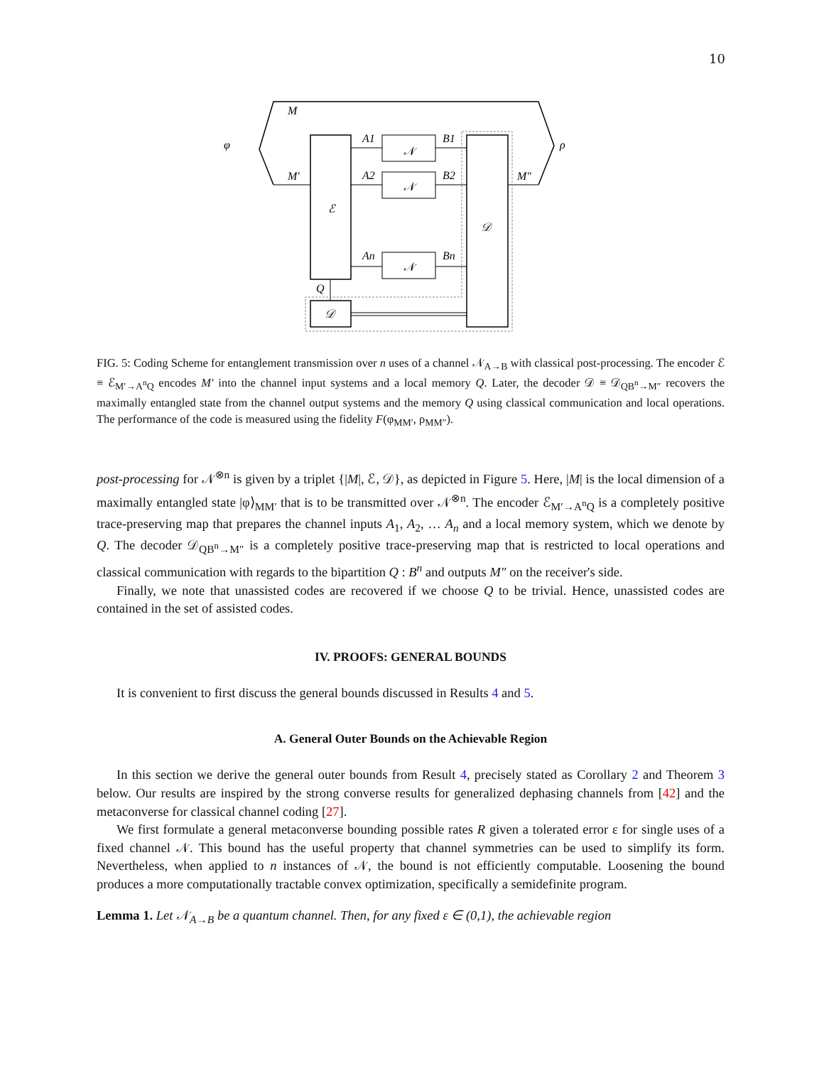10
M
φ
ρ
M′
ℰ
𝒩
𝒩
𝒩
A1
A2
An
B1
B2
Bn
𝒟
M″
𝒟
Q
FIG. 5: Coding Scheme for entanglement transmission over n uses of a channel 𝒩<sub>A→B</sub> with classical post-processing. The encoder ℰ ≡ ℰ<sub>M′→A<sup>n</sup>Q</sub> encodes M′ into the channel input systems and a local memory Q. Later, the decoder 𝒟 ≡ 𝒟<sub>QB<sup>n</sup>→M″</sub> recovers the maximally entangled state from the channel output systems and the memory Q using classical communication and local operations. The performance of the code is measured using the fidelity F(φ<sub>MM′</sub>, ρ<sub>MM″</sub>).
post-processing for 𝒩<sup>⊗n</sup> is given by a triplet {|M|, ℰ, 𝒟}, as depicted in Figure 5. Here, |M| is the local dimension of a maximally entangled state |φ⟩<sub>MM′</sub> that is to be transmitted over 𝒩<sup>⊗n</sup>. The encoder ℰ<sub>M′→A<sup>n</sup>Q</sub> is a completely positive trace-preserving map that prepares the channel inputs A<sub>1</sub>, A<sub>2</sub>, … A<sub>n</sub> and a local memory system, which we denote by Q. The decoder 𝒟<sub>QB<sup>n</sup>→M″</sub> is a completely positive trace-preserving map that is restricted to local operations and classical communication with regards to the bipartition Q : B<sup>n</sup> and outputs M″ on the receiver's side.
Finally, we note that unassisted codes are recovered if we choose Q to be trivial. Hence, unassisted codes are contained in the set of assisted codes.
IV. PROOFS: GENERAL BOUNDS
It is convenient to first discuss the general bounds discussed in Results 4 and 5.
A. General Outer Bounds on the Achievable Region
In this section we derive the general outer bounds from Result 4, precisely stated as Corollary 2 and Theorem 3 below. Our results are inspired by the strong converse results for generalized dephasing channels from [42] and the metaconverse for classical channel coding [27].
We first formulate a general metaconverse bounding possible rates R given a tolerated error ε for single uses of a fixed channel 𝒩. This bound has the useful property that channel symmetries can be used to simplify its form. Nevertheless, when applied to n instances of 𝒩, the bound is not efficiently computable. Loosening the bound produces a more computationally tractable convex optimization, specifically a semidefinite program.
Lemma 1. Let 𝒩<sub>A→B</sub> be a quantum channel. Then, for any fixed ε ∈ (0,1), the achievable region